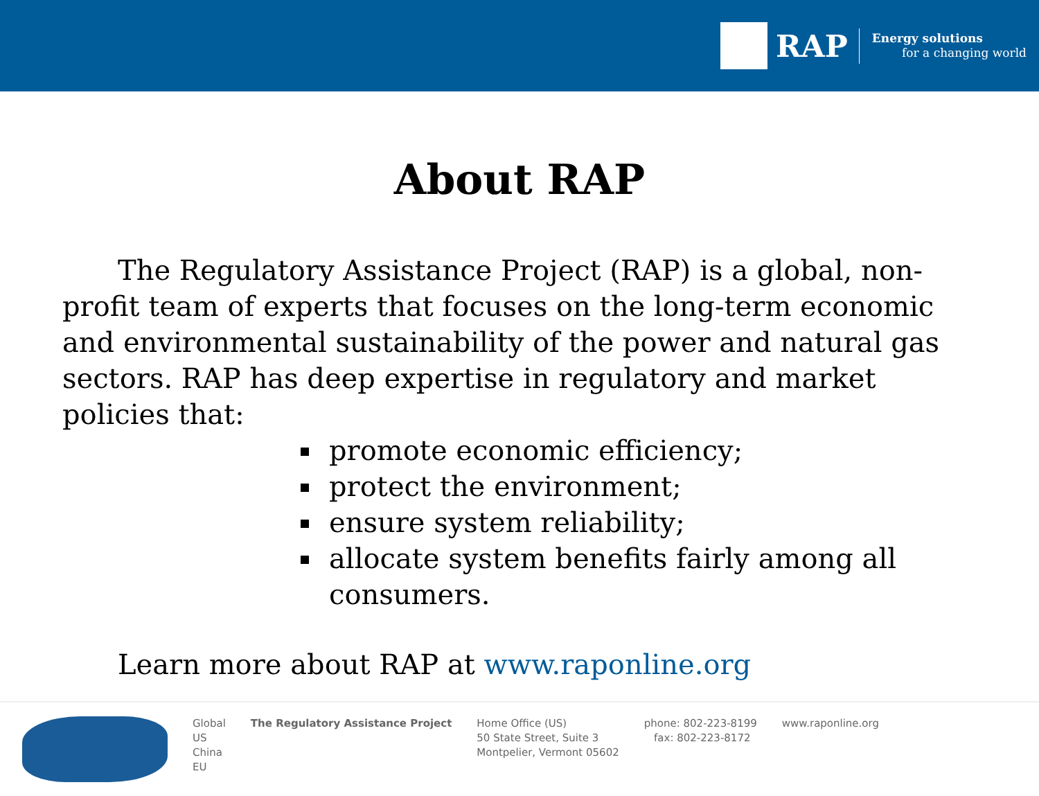RAP
Energy solutions
for a changing world
About RAP
The Regulatory Assistance Project (RAP) is a global, non-profit team of experts that focuses on the long-term economic and environmental sustainability of the power and natural gas sectors. RAP has deep expertise in regulatory and market policies that:
promote economic efficiency;
protect the environment;
ensure system reliability;
allocate system benefits fairly among all consumers.
Learn more about RAP at www.raponline.org
Global
US
China
EU
The Regulatory Assistance Project
Home Office (US)
50 State Street, Suite 3
Montpelier, Vermont 05602
phone: 802-223-8199
fax: 802-223-8172
www.raponline.org